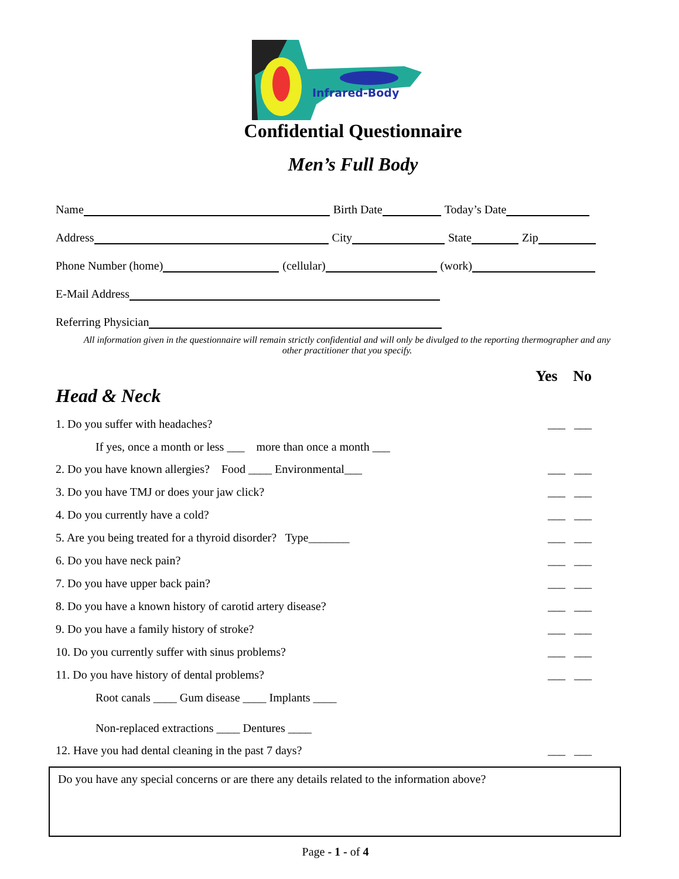Infrared-Body
Confidential Questionnaire
Men’s Full Body
Name
Birth Date
Today’s Date
Address
City
State
Zip
Phone Number (home)
(cellular)
(work)
E-Mail Address
Referring Physician
All information given in the questionnaire will remain strictly confidential and will only be divulged to the reporting thermographer and any other practitioner that you specify.
Yes No
Head & Neck
1. Do you suffer with headaches? ___ ___
If yes, once a month or less ___ more than once a month ___
2. Do you have known allergies? Food ____ Environmental___ ___ ___
3. Do you have TMJ or does your jaw click? ___ ___
4. Do you currently have a cold? ___ ___
5. Are you being treated for a thyroid disorder? Type_______ ___ ___
6. Do you have neck pain? ___ ___
7. Do you have upper back pain? ___ ___
8. Do you have a known history of carotid artery disease? ___ ___
9. Do you have a family history of stroke? ___ ___
10. Do you currently suffer with sinus problems? ___ ___
11. Do you have history of dental problems? ___ ___
Root canals ____ Gum disease ____ Implants ____
Non-replaced extractions ____ Dentures ____
12. Have you had dental cleaning in the past 7 days? ___ ___
Do you have any special concerns or are there any details related to the information above?
Page - 1 - of 4